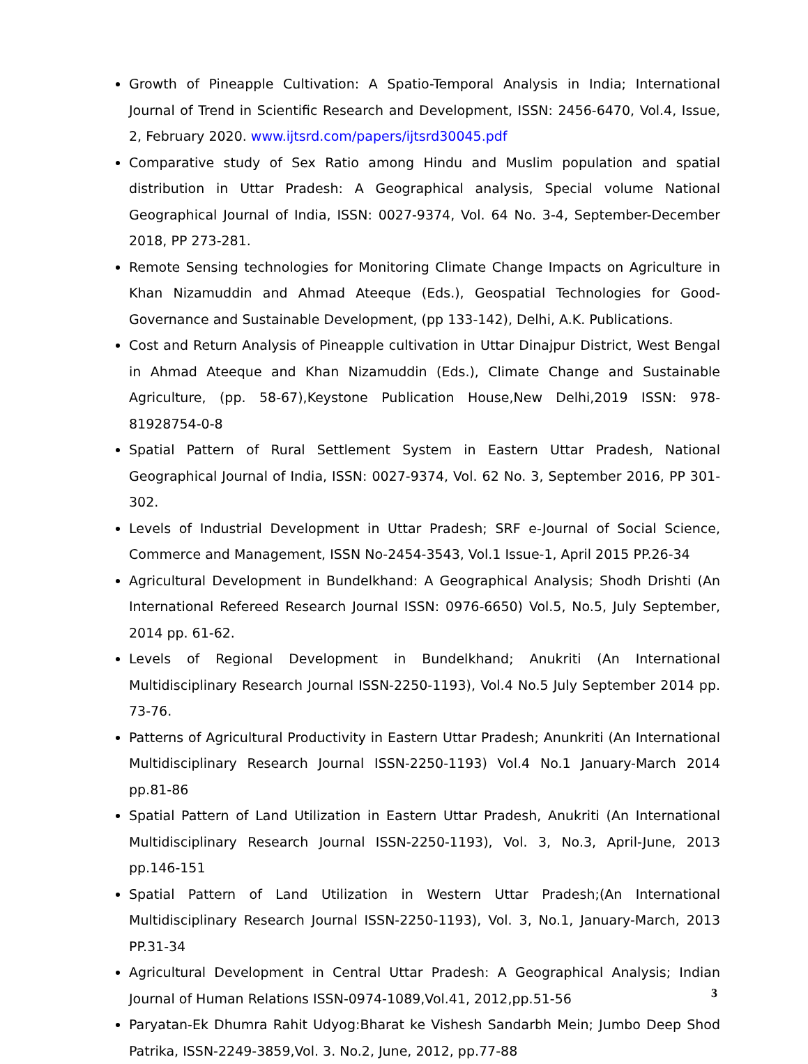Growth of Pineapple Cultivation: A Spatio-Temporal Analysis in India; International Journal of Trend in Scientific Research and Development, ISSN: 2456-6470, Vol.4, Issue, 2, February 2020. www.ijtsrd.com/papers/ijtsrd30045.pdf
Comparative study of Sex Ratio among Hindu and Muslim population and spatial distribution in Uttar Pradesh: A Geographical analysis, Special volume National Geographical Journal of India, ISSN: 0027-9374, Vol. 64 No. 3-4, September-December 2018, PP 273-281.
Remote Sensing technologies for Monitoring Climate Change Impacts on Agriculture in Khan Nizamuddin and Ahmad Ateeque (Eds.), Geospatial Technologies for Good-Governance and Sustainable Development, (pp 133-142), Delhi, A.K. Publications.
Cost and Return Analysis of Pineapple cultivation in Uttar Dinajpur District, West Bengal in Ahmad Ateeque and Khan Nizamuddin (Eds.), Climate Change and Sustainable Agriculture, (pp. 58-67),Keystone Publication House,New Delhi,2019 ISSN: 978-81928754-0-8
Spatial Pattern of Rural Settlement System in Eastern Uttar Pradesh, National Geographical Journal of India, ISSN: 0027-9374, Vol. 62 No. 3, September 2016, PP 301-302.
Levels of Industrial Development in Uttar Pradesh; SRF e-Journal of Social Science, Commerce and Management, ISSN No-2454-3543, Vol.1 Issue-1, April 2015 PP.26-34
Agricultural Development in Bundelkhand: A Geographical Analysis; Shodh Drishti (An International Refereed Research Journal ISSN: 0976-6650) Vol.5, No.5, July September, 2014 pp. 61-62.
Levels of Regional Development in Bundelkhand; Anukriti (An International Multidisciplinary Research Journal ISSN-2250-1193), Vol.4 No.5 July September 2014 pp. 73-76.
Patterns of Agricultural Productivity in Eastern Uttar Pradesh; Anunkriti (An International Multidisciplinary Research Journal ISSN-2250-1193) Vol.4 No.1 January-March 2014 pp.81-86
Spatial Pattern of Land Utilization in Eastern Uttar Pradesh, Anukriti (An International Multidisciplinary Research Journal ISSN-2250-1193), Vol. 3, No.3, April-June, 2013 pp.146-151
Spatial Pattern of Land Utilization in Western Uttar Pradesh;(An International Multidisciplinary Research Journal ISSN-2250-1193), Vol. 3, No.1, January-March, 2013 PP.31-34
Agricultural Development in Central Uttar Pradesh: A Geographical Analysis; Indian Journal of Human Relations ISSN-0974-1089,Vol.41, 2012,pp.51-56
Paryatan-Ek Dhumra Rahit Udyog:Bharat ke Vishesh Sandarbh Mein; Jumbo Deep Shod Patrika, ISSN-2249-3859,Vol. 3. No.2, June, 2012, pp.77-88
3